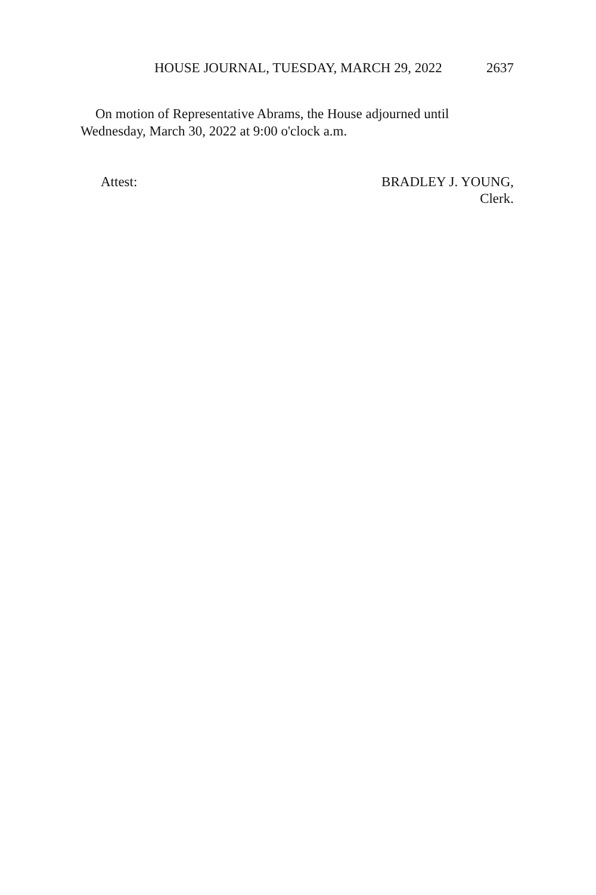HOUSE JOURNAL, TUESDAY, MARCH 29, 2022 2637
On motion of Representative Abrams, the House adjourned until Wednesday, March 30, 2022 at 9:00 o'clock a.m.
Attest: BRADLEY J. YOUNG,
Clerk.